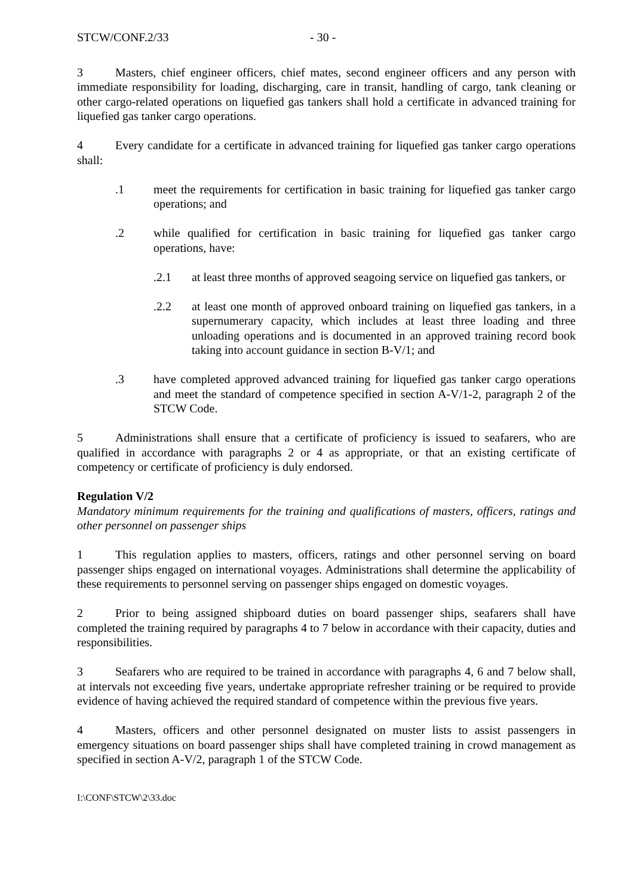STCW/CONF.2/33 - 30 -
3 Masters, chief engineer officers, chief mates, second engineer officers and any person with immediate responsibility for loading, discharging, care in transit, handling of cargo, tank cleaning or other cargo-related operations on liquefied gas tankers shall hold a certificate in advanced training for liquefied gas tanker cargo operations.
4 Every candidate for a certificate in advanced training for liquefied gas tanker cargo operations shall:
.1 meet the requirements for certification in basic training for liquefied gas tanker cargo operations; and
.2 while qualified for certification in basic training for liquefied gas tanker cargo operations, have:
.2.1 at least three months of approved seagoing service on liquefied gas tankers, or
.2.2 at least one month of approved onboard training on liquefied gas tankers, in a supernumerary capacity, which includes at least three loading and three unloading operations and is documented in an approved training record book taking into account guidance in section B-V/1; and
.3 have completed approved advanced training for liquefied gas tanker cargo operations and meet the standard of competence specified in section A-V/1-2, paragraph 2 of the STCW Code.
5 Administrations shall ensure that a certificate of proficiency is issued to seafarers, who are qualified in accordance with paragraphs 2 or 4 as appropriate, or that an existing certificate of competency or certificate of proficiency is duly endorsed.
Regulation V/2
Mandatory minimum requirements for the training and qualifications of masters, officers, ratings and other personnel on passenger ships
1 This regulation applies to masters, officers, ratings and other personnel serving on board passenger ships engaged on international voyages. Administrations shall determine the applicability of these requirements to personnel serving on passenger ships engaged on domestic voyages.
2 Prior to being assigned shipboard duties on board passenger ships, seafarers shall have completed the training required by paragraphs 4 to 7 below in accordance with their capacity, duties and responsibilities.
3 Seafarers who are required to be trained in accordance with paragraphs 4, 6 and 7 below shall, at intervals not exceeding five years, undertake appropriate refresher training or be required to provide evidence of having achieved the required standard of competence within the previous five years.
4 Masters, officers and other personnel designated on muster lists to assist passengers in emergency situations on board passenger ships shall have completed training in crowd management as specified in section A-V/2, paragraph 1 of the STCW Code.
I:\CONF\STCW\2\33.doc